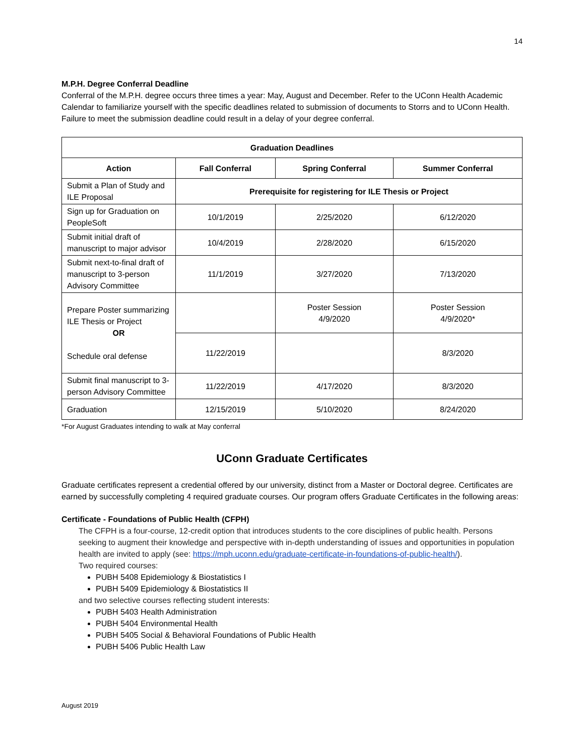14
M.P.H. Degree Conferral Deadline
Conferral of the M.P.H. degree occurs three times a year: May, August and December. Refer to the UConn Health Academic Calendar to familiarize yourself with the specific deadlines related to submission of documents to Storrs and to UConn Health. Failure to meet the submission deadline could result in a delay of your degree conferral.
| Graduation Deadlines | | | |
| --- | --- | --- | --- |
| Action | Fall Conferral | Spring Conferral | Summer Conferral |
| Submit a Plan of Study and ILE Proposal | Prerequisite for registering for ILE Thesis or Project | | |
| Sign up for Graduation on PeopleSoft | 10/1/2019 | 2/25/2020 | 6/12/2020 |
| Submit initial draft of manuscript to major advisor | 10/4/2019 | 2/28/2020 | 6/15/2020 |
| Submit next-to-final draft of manuscript to 3-person Advisory Committee | 11/1/2019 | 3/27/2020 | 7/13/2020 |
| Prepare Poster summarizing ILE Thesis or Project OR Schedule oral defense | | Poster Session 4/9/2020 | Poster Session 4/9/2020* |
| | 11/22/2019 | | 8/3/2020 |
| Submit final manuscript to 3-person Advisory Committee | 11/22/2019 | 4/17/2020 | 8/3/2020 |
| Graduation | 12/15/2019 | 5/10/2020 | 8/24/2020 |
*For August Graduates intending to walk at May conferral
UConn Graduate Certificates
Graduate certificates represent a credential offered by our university, distinct from a Master or Doctoral degree. Certificates are earned by successfully completing 4 required graduate courses. Our program offers Graduate Certificates in the following areas:
Certificate - Foundations of Public Health (CFPH)
The CFPH is a four-course, 12-credit option that introduces students to the core disciplines of public health. Persons seeking to augment their knowledge and perspective with in-depth understanding of issues and opportunities in population health are invited to apply (see: https://mph.uconn.edu/graduate-certificate-in-foundations-of-public-health/).
Two required courses:
PUBH 5408 Epidemiology & Biostatistics I
PUBH 5409 Epidemiology & Biostatistics II
and two selective courses reflecting student interests:
PUBH 5403 Health Administration
PUBH 5404 Environmental Health
PUBH 5405 Social & Behavioral Foundations of Public Health
PUBH 5406 Public Health Law
August 2019